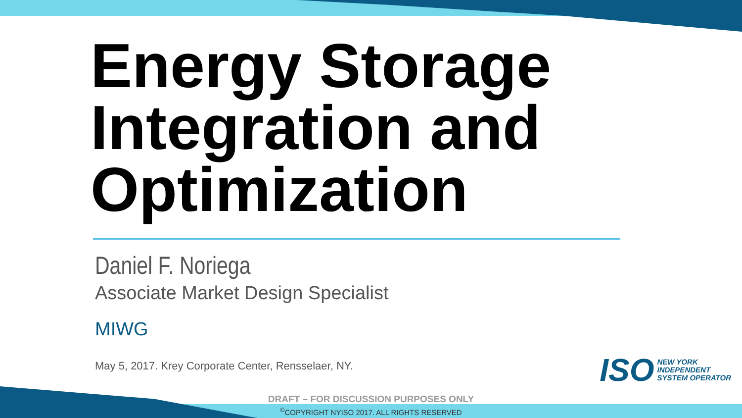Energy Storage Integration and Optimization
Daniel F. Noriega
Associate Market Design Specialist
MIWG
May 5, 2017. Krey Corporate Center, Rensselaer, NY.
ISO
NEW YORK
INDEPENDENT
SYSTEM OPERATOR
DRAFT – FOR DISCUSSION PURPOSES ONLY
<sup>©</sup>COPYRIGHT NYISO 2017. ALL RIGHTS RESERVED